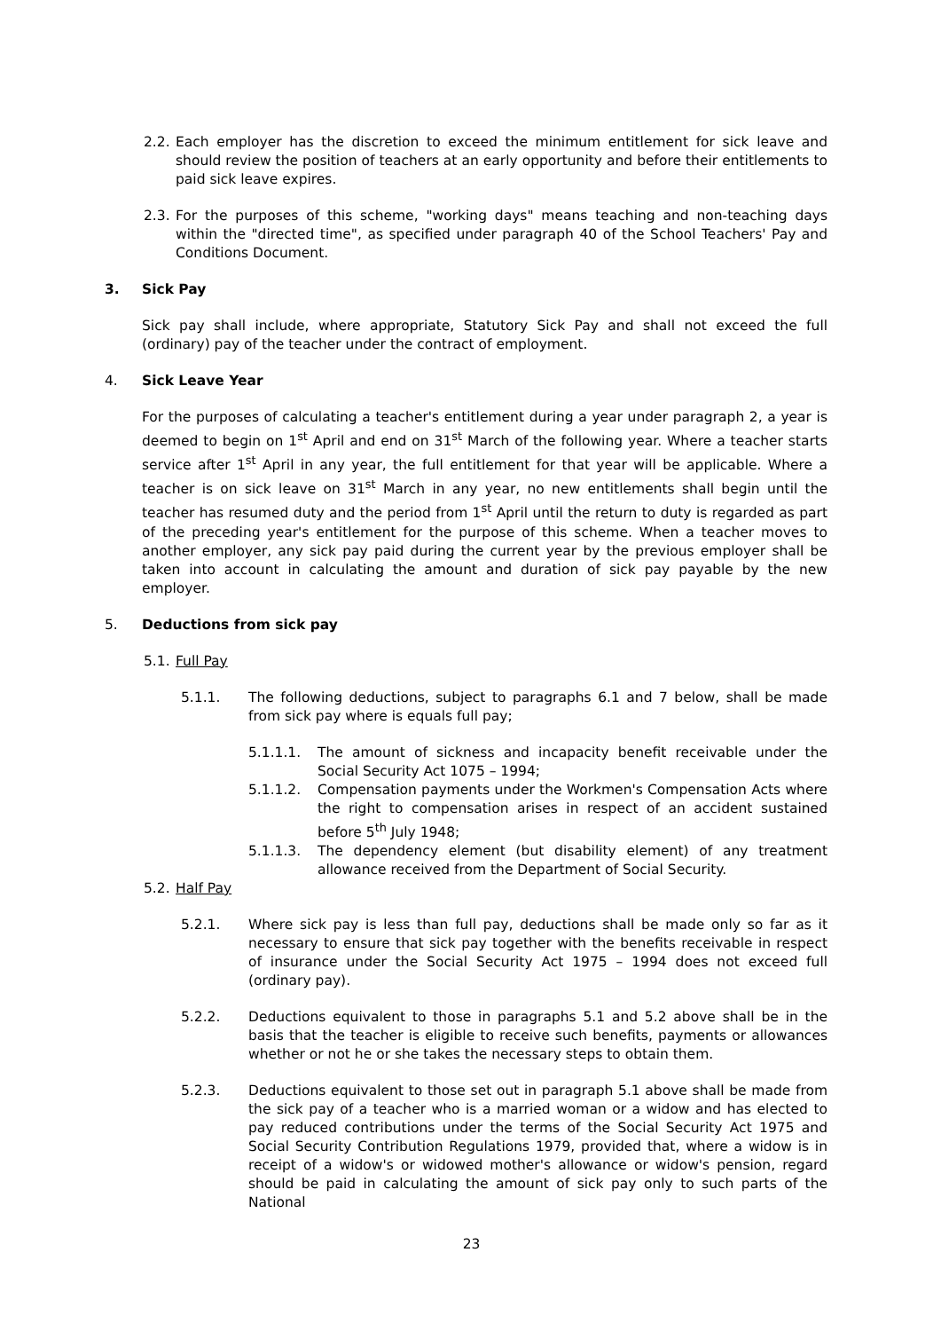2.2.
Each employer has the discretion to exceed the minimum entitlement for sick leave and should review the position of teachers at an early opportunity and before their entitlements to paid sick leave expires.
2.3.
For the purposes of this scheme, "working days" means teaching and non-teaching days within the "directed time", as specified under paragraph 40 of the School Teachers' Pay and Conditions Document.
3. Sick Pay
Sick pay shall include, where appropriate, Statutory Sick Pay and shall not exceed the full (ordinary) pay of the teacher under the contract of employment.
4. Sick Leave Year
For the purposes of calculating a teacher's entitlement during a year under paragraph 2, a year is deemed to begin on 1<sup>st</sup> April and end on 31<sup>st</sup> March of the following year. Where a teacher starts service after 1<sup>st</sup> April in any year, the full entitlement for that year will be applicable. Where a teacher is on sick leave on 31<sup>st</sup> March in any year, no new entitlements shall begin until the teacher has resumed duty and the period from 1<sup>st</sup> April until the return to duty is regarded as part of the preceding year's entitlement for the purpose of this scheme. When a teacher moves to another employer, any sick pay paid during the current year by the previous employer shall be taken into account in calculating the amount and duration of sick pay payable by the new employer.
5. Deductions from sick pay
5.1. Full Pay
5.1.1. The following deductions, subject to paragraphs 6.1 and 7 below, shall be made from sick pay where is equals full pay;
5.1.1.1. The amount of sickness and incapacity benefit receivable under the Social Security Act 1075 – 1994;
5.1.1.2. Compensation payments under the Workmen's Compensation Acts where the right to compensation arises in respect of an accident sustained before 5<sup>th</sup> July 1948;
5.1.1.3. The dependency element (but disability element) of any treatment allowance received from the Department of Social Security.
5.2. Half Pay
5.2.1. Where sick pay is less than full pay, deductions shall be made only so far as it necessary to ensure that sick pay together with the benefits receivable in respect of insurance under the Social Security Act 1975 – 1994 does not exceed full (ordinary pay).
5.2.2. Deductions equivalent to those in paragraphs 5.1 and 5.2 above shall be in the basis that the teacher is eligible to receive such benefits, payments or allowances whether or not he or she takes the necessary steps to obtain them.
5.2.3. Deductions equivalent to those set out in paragraph 5.1 above shall be made from the sick pay of a teacher who is a married woman or a widow and has elected to pay reduced contributions under the terms of the Social Security Act 1975 and Social Security Contribution Regulations 1979, provided that, where a widow is in receipt of a widow's or widowed mother's allowance or widow's pension, regard should be paid in calculating the amount of sick pay only to such parts of the National
23